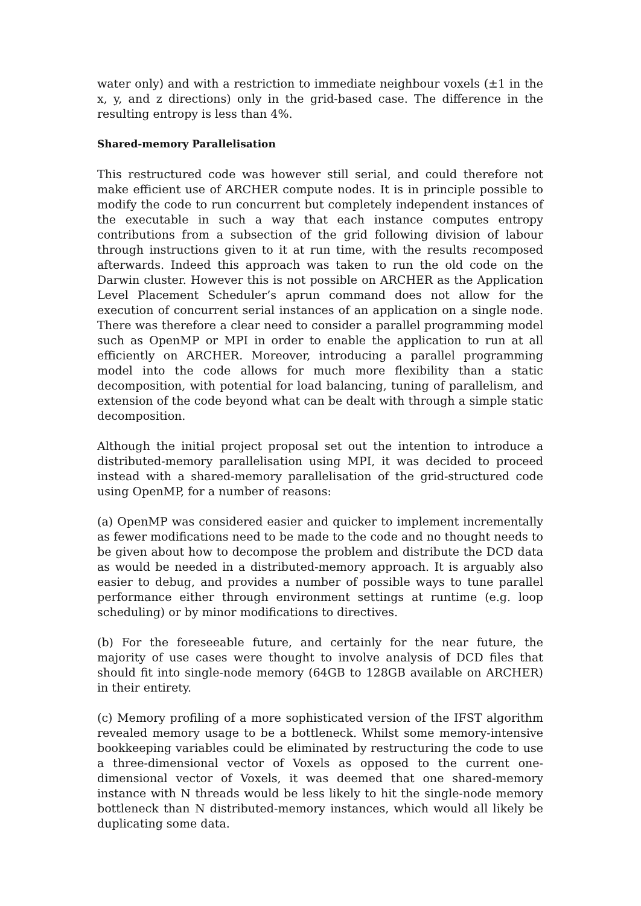water only) and with a restriction to immediate neighbour voxels (±1 in the x, y, and z directions) only in the grid-based case. The difference in the resulting entropy is less than 4%.
Shared-memory Parallelisation
This restructured code was however still serial, and could therefore not make efficient use of ARCHER compute nodes. It is in principle possible to modify the code to run concurrent but completely independent instances of the executable in such a way that each instance computes entropy contributions from a subsection of the grid following division of labour through instructions given to it at run time, with the results recomposed afterwards. Indeed this approach was taken to run the old code on the Darwin cluster. However this is not possible on ARCHER as the Application Level Placement Scheduler’s aprun command does not allow for the execution of concurrent serial instances of an application on a single node. There was therefore a clear need to consider a parallel programming model such as OpenMP or MPI in order to enable the application to run at all efficiently on ARCHER. Moreover, introducing a parallel programming model into the code allows for much more flexibility than a static decomposition, with potential for load balancing, tuning of parallelism, and extension of the code beyond what can be dealt with through a simple static decomposition.
Although the initial project proposal set out the intention to introduce a distributed-memory parallelisation using MPI, it was decided to proceed instead with a shared-memory parallelisation of the grid-structured code using OpenMP, for a number of reasons:
(a) OpenMP was considered easier and quicker to implement incrementally as fewer modifications need to be made to the code and no thought needs to be given about how to decompose the problem and distribute the DCD data as would be needed in a distributed-memory approach. It is arguably also easier to debug, and provides a number of possible ways to tune parallel performance either through environment settings at runtime (e.g. loop scheduling) or by minor modifications to directives.
(b) For the foreseeable future, and certainly for the near future, the majority of use cases were thought to involve analysis of DCD files that should fit into single-node memory (64GB to 128GB available on ARCHER) in their entirety.
(c) Memory profiling of a more sophisticated version of the IFST algorithm revealed memory usage to be a bottleneck. Whilst some memory-intensive bookkeeping variables could be eliminated by restructuring the code to use a three-dimensional vector of Voxels as opposed to the current one-dimensional vector of Voxels, it was deemed that one shared-memory instance with N threads would be less likely to hit the single-node memory bottleneck than N distributed-memory instances, which would all likely be duplicating some data.